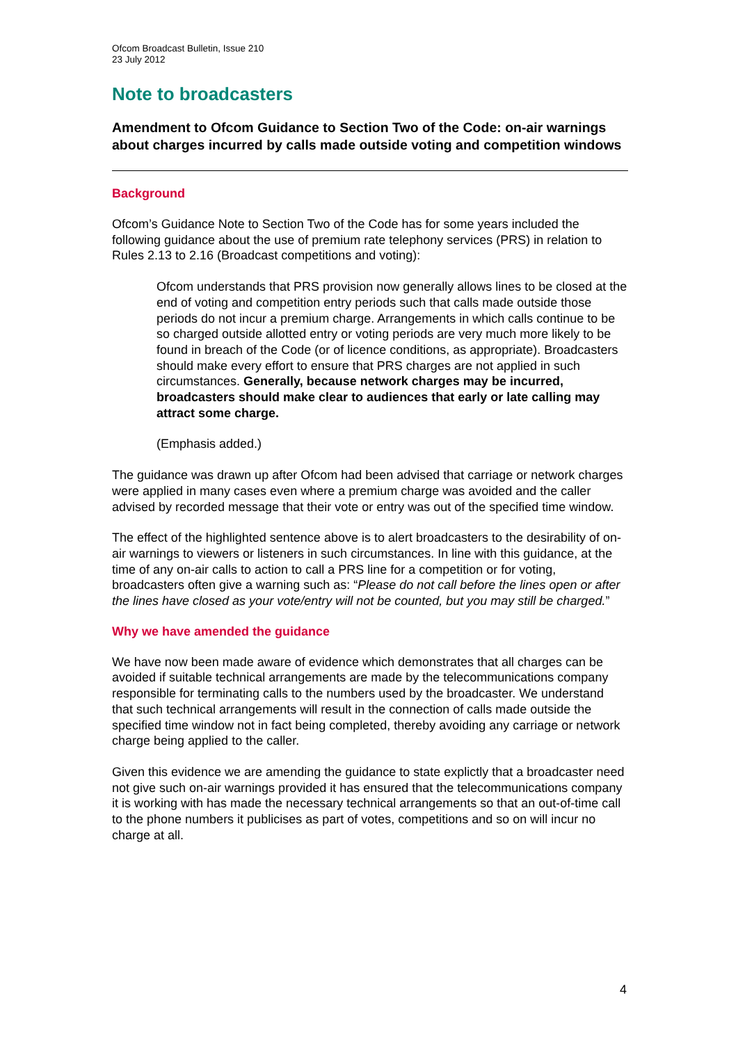Ofcom Broadcast Bulletin, Issue 210
23 July 2012
Note to broadcasters
Amendment to Ofcom Guidance to Section Two of the Code: on-air warnings about charges incurred by calls made outside voting and competition windows
Background
Ofcom’s Guidance Note to Section Two of the Code has for some years included the following guidance about the use of premium rate telephony services (PRS) in relation to Rules 2.13 to 2.16 (Broadcast competitions and voting):
Ofcom understands that PRS provision now generally allows lines to be closed at the end of voting and competition entry periods such that calls made outside those periods do not incur a premium charge. Arrangements in which calls continue to be so charged outside allotted entry or voting periods are very much more likely to be found in breach of the Code (or of licence conditions, as appropriate). Broadcasters should make every effort to ensure that PRS charges are not applied in such circumstances. Generally, because network charges may be incurred, broadcasters should make clear to audiences that early or late calling may attract some charge.
(Emphasis added.)
The guidance was drawn up after Ofcom had been advised that carriage or network charges were applied in many cases even where a premium charge was avoided and the caller advised by recorded message that their vote or entry was out of the specified time window.
The effect of the highlighted sentence above is to alert broadcasters to the desirability of on-air warnings to viewers or listeners in such circumstances. In line with this guidance, at the time of any on-air calls to action to call a PRS line for a competition or for voting, broadcasters often give a warning such as: “Please do not call before the lines open or after the lines have closed as your vote/entry will not be counted, but you may still be charged.”
Why we have amended the guidance
We have now been made aware of evidence which demonstrates that all charges can be avoided if suitable technical arrangements are made by the telecommunications company responsible for terminating calls to the numbers used by the broadcaster. We understand that such technical arrangements will result in the connection of calls made outside the specified time window not in fact being completed, thereby avoiding any carriage or network charge being applied to the caller.
Given this evidence we are amending the guidance to state explictly that a broadcaster need not give such on-air warnings provided it has ensured that the telecommunications company it is working with has made the necessary technical arrangements so that an out-of-time call to the phone numbers it publicises as part of votes, competitions and so on will incur no charge at all.
4